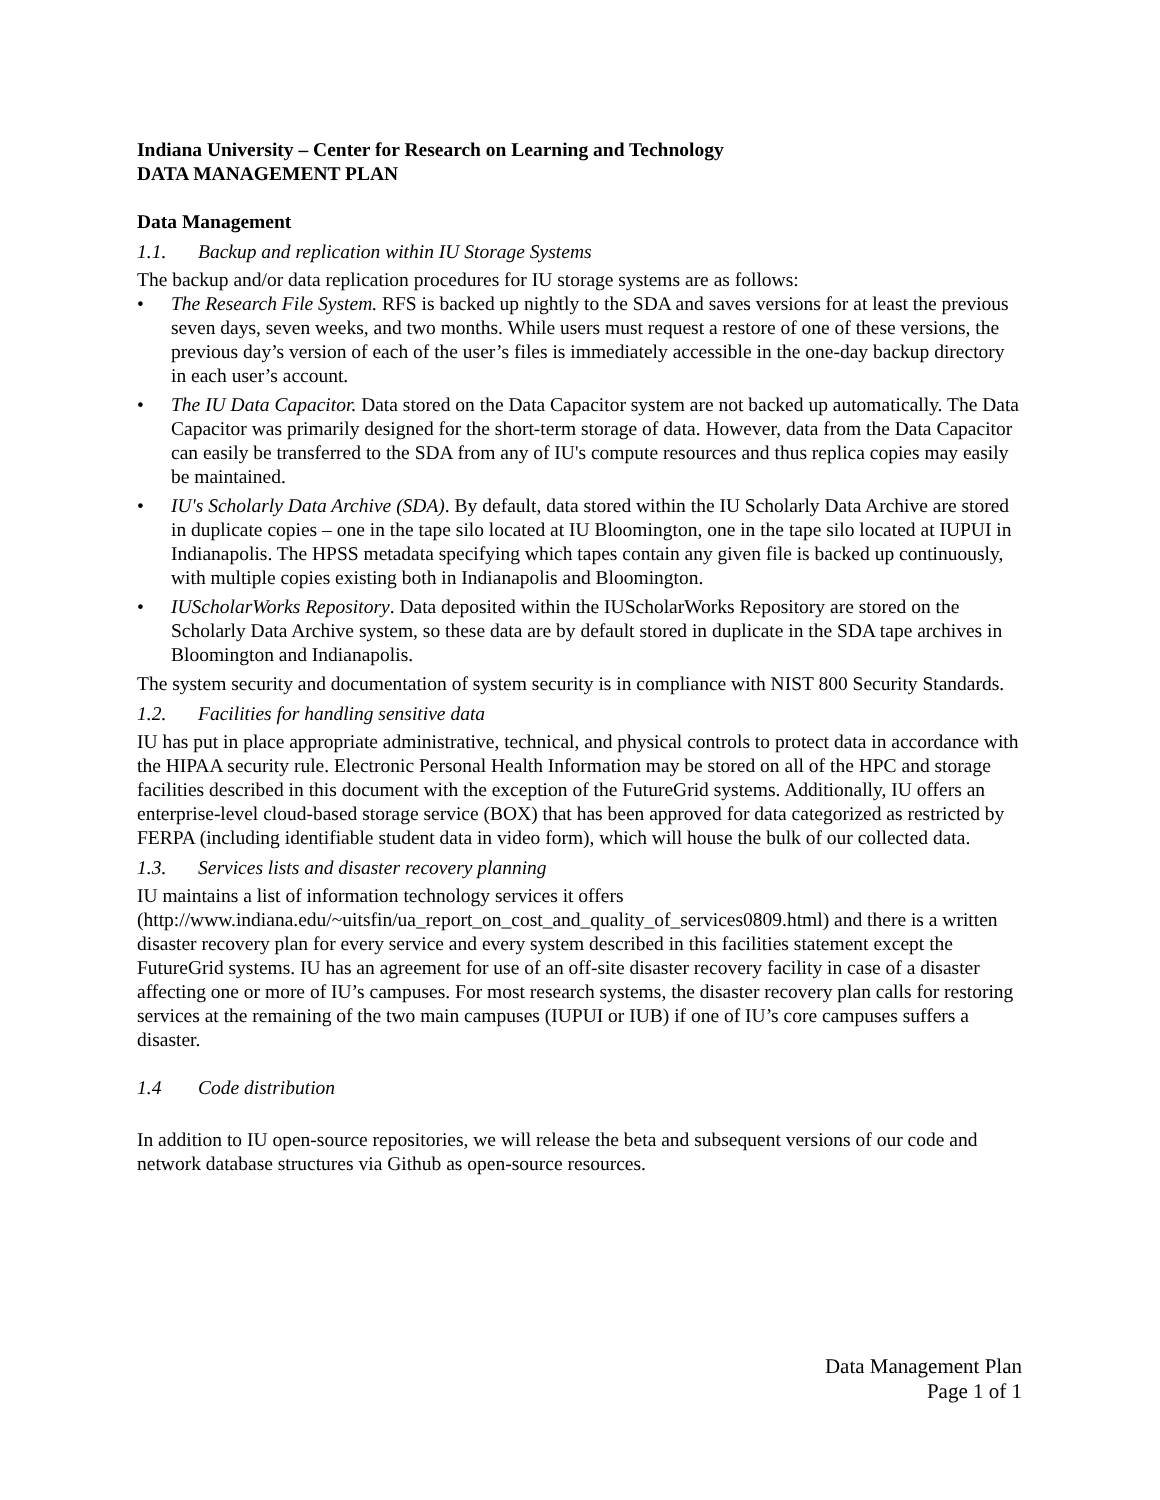Indiana University – Center for Research on Learning and Technology
DATA MANAGEMENT PLAN
Data Management
1.1. Backup and replication within IU Storage Systems
The backup and/or data replication procedures for IU storage systems are as follows:
• The Research File System. RFS is backed up nightly to the SDA and saves versions for at least the previous seven days, seven weeks, and two months. While users must request a restore of one of these versions, the previous day’s version of each of the user’s files is immediately accessible in the one-day backup directory in each user’s account.
• The IU Data Capacitor. Data stored on the Data Capacitor system are not backed up automatically. The Data Capacitor was primarily designed for the short-term storage of data. However, data from the Data Capacitor can easily be transferred to the SDA from any of IU's compute resources and thus replica copies may easily be maintained.
• IU's Scholarly Data Archive (SDA). By default, data stored within the IU Scholarly Data Archive are stored in duplicate copies – one in the tape silo located at IU Bloomington, one in the tape silo located at IUPUI in Indianapolis. The HPSS metadata specifying which tapes contain any given file is backed up continuously, with multiple copies existing both in Indianapolis and Bloomington.
• IUScholarWorks Repository. Data deposited within the IUScholarWorks Repository are stored on the Scholarly Data Archive system, so these data are by default stored in duplicate in the SDA tape archives in Bloomington and Indianapolis.
The system security and documentation of system security is in compliance with NIST 800 Security Standards.
1.2. Facilities for handling sensitive data
IU has put in place appropriate administrative, technical, and physical controls to protect data in accordance with the HIPAA security rule. Electronic Personal Health Information may be stored on all of the HPC and storage facilities described in this document with the exception of the FutureGrid systems. Additionally, IU offers an enterprise-level cloud-based storage service (BOX) that has been approved for data categorized as restricted by FERPA (including identifiable student data in video form), which will house the bulk of our collected data.
1.3. Services lists and disaster recovery planning
IU maintains a list of information technology services it offers (http://www.indiana.edu/~uitsfin/ua_report_on_cost_and_quality_of_services0809.html) and there is a written disaster recovery plan for every service and every system described in this facilities statement except the FutureGrid systems. IU has an agreement for use of an off-site disaster recovery facility in case of a disaster affecting one or more of IU’s campuses. For most research systems, the disaster recovery plan calls for restoring services at the remaining of the two main campuses (IUPUI or IUB) if one of IU’s core campuses suffers a disaster.
1.4 Code distribution
In addition to IU open-source repositories, we will release the beta and subsequent versions of our code and network database structures via Github as open-source resources.
Data Management Plan
Page 1 of 1